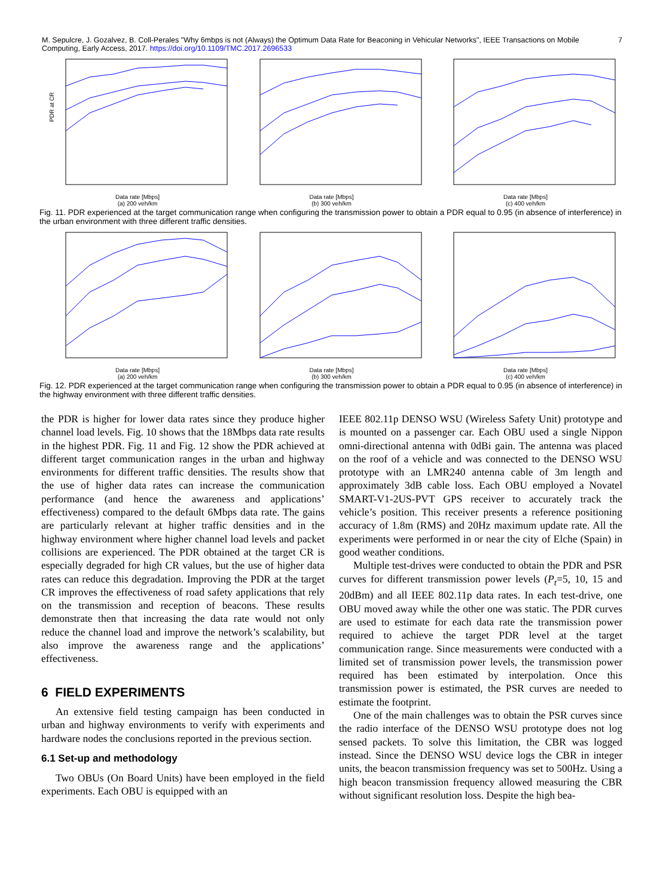M. Sepulcre, J. Gozalvez, B. Coll-Perales "Why 6mbps is not (Always) the Optimum Data Rate for Beaconing in Vehicular Networks", IEEE Transactions on Mobile Computing, Early Access, 2017. https://doi.org/10.1109/TMC.2017.2696533
7
PDR at CR
Data rate [Mbps]
(a) 200 veh/km
Data rate [Mbps]
(b) 300 veh/km
Data rate [Mbps]
(c) 400 veh/km
Fig. 11. PDR experienced at the target communication range when configuring the transmission power to obtain a PDR equal to 0.95 (in absence of interference) in the urban environment with three different traffic densities.
Data rate [Mbps]
(a) 200 veh/km
Data rate [Mbps]
(b) 300 veh/km
Data rate [Mbps]
(c) 400 veh/km
Fig. 12. PDR experienced at the target communication range when configuring the transmission power to obtain a PDR equal to 0.95 (in absence of interference) in the highway environment with three different traffic densities.
the PDR is higher for lower data rates since they produce higher channel load levels. Fig. 10 shows that the 18Mbps data rate results in the highest PDR. Fig. 11 and Fig. 12 show the PDR achieved at different target communication ranges in the urban and highway environments for different traffic densities. The results show that the use of higher data rates can increase the communication performance (and hence the awareness and applications’ effectiveness) compared to the default 6Mbps data rate. The gains are particularly relevant at higher traffic densities and in the highway environment where higher channel load levels and packet collisions are experienced. The PDR obtained at the target CR is especially degraded for high CR values, but the use of higher data rates can reduce this degradation. Improving the PDR at the target CR improves the effectiveness of road safety applications that rely on the transmission and reception of beacons. These results demonstrate then that increasing the data rate would not only reduce the channel load and improve the network’s scalability, but also improve the awareness range and the applications’ effectiveness.
6 FIELD EXPERIMENTS
An extensive field testing campaign has been conducted in urban and highway environments to verify with experiments and hardware nodes the conclusions reported in the previous section.
6.1 Set-up and methodology
Two OBUs (On Board Units) have been employed in the field experiments. Each OBU is equipped with an
IEEE 802.11p DENSO WSU (Wireless Safety Unit) prototype and is mounted on a passenger car. Each OBU used a single Nippon omni-directional antenna with 0dBi gain. The antenna was placed on the roof of a vehicle and was connected to the DENSO WSU prototype with an LMR240 antenna cable of 3m length and approximately 3dB cable loss. Each OBU employed a Novatel SMART-V1-2US-PVT GPS receiver to accurately track the vehicle’s position. This receiver presents a reference positioning accuracy of 1.8m (RMS) and 20Hz maximum update rate. All the experiments were performed in or near the city of Elche (Spain) in good weather conditions.
Multiple test-drives were conducted to obtain the PDR and PSR curves for different transmission power levels (P<sub>t</sub>=5, 10, 15 and 20dBm) and all IEEE 802.11p data rates. In each test-drive, one OBU moved away while the other one was static. The PDR curves are used to estimate for each data rate the transmission power required to achieve the target PDR level at the target communication range. Since measurements were conducted with a limited set of transmission power levels, the transmission power required has been estimated by interpolation. Once this transmission power is estimated, the PSR curves are needed to estimate the footprint.
One of the main challenges was to obtain the PSR curves since the radio interface of the DENSO WSU prototype does not log sensed packets. To solve this limitation, the CBR was logged instead. Since the DENSO WSU device logs the CBR in integer units, the beacon transmission frequency was set to 500Hz. Using a high beacon transmission frequency allowed measuring the CBR without significant resolution loss. Despite the high bea-